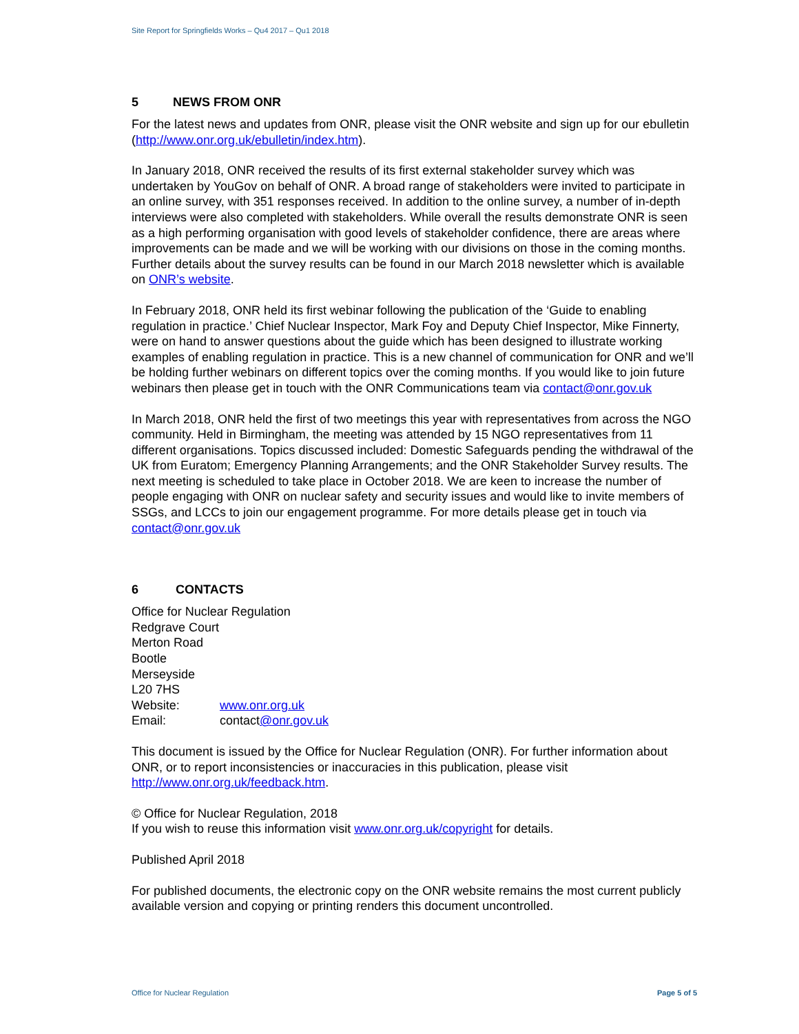Site Report for Springfields Works – Qu4 2017 – Qu1 2018
5 NEWS FROM ONR
For the latest news and updates from ONR, please visit the ONR website and sign up for our ebulletin (http://www.onr.org.uk/ebulletin/index.htm).
In January 2018, ONR received the results of its first external stakeholder survey which was undertaken by YouGov on behalf of ONR. A broad range of stakeholders were invited to participate in an online survey, with 351 responses received. In addition to the online survey, a number of in-depth interviews were also completed with stakeholders. While overall the results demonstrate ONR is seen as a high performing organisation with good levels of stakeholder confidence, there are areas where improvements can be made and we will be working with our divisions on those in the coming months. Further details about the survey results can be found in our March 2018 newsletter which is available on ONR’s website.
In February 2018, ONR held its first webinar following the publication of the ‘Guide to enabling regulation in practice.’ Chief Nuclear Inspector, Mark Foy and Deputy Chief Inspector, Mike Finnerty, were on hand to answer questions about the guide which has been designed to illustrate working examples of enabling regulation in practice. This is a new channel of communication for ONR and we’ll be holding further webinars on different topics over the coming months. If you would like to join future webinars then please get in touch with the ONR Communications team via contact@onr.gov.uk
In March 2018, ONR held the first of two meetings this year with representatives from across the NGO community. Held in Birmingham, the meeting was attended by 15 NGO representatives from 11 different organisations. Topics discussed included: Domestic Safeguards pending the withdrawal of the UK from Euratom; Emergency Planning Arrangements; and the ONR Stakeholder Survey results. The next meeting is scheduled to take place in October 2018. We are keen to increase the number of people engaging with ONR on nuclear safety and security issues and would like to invite members of SSGs, and LCCs to join our engagement programme. For more details please get in touch via contact@onr.gov.uk
6 CONTACTS
Office for Nuclear Regulation
Redgrave Court
Merton Road
Bootle
Merseyside
L20 7HS
Website: www.onr.org.uk
Email: contact@onr.gov.uk
This document is issued by the Office for Nuclear Regulation (ONR). For further information about ONR, or to report inconsistencies or inaccuracies in this publication, please visit http://www.onr.org.uk/feedback.htm.
© Office for Nuclear Regulation, 2018
If you wish to reuse this information visit www.onr.org.uk/copyright for details.
Published April 2018
For published documents, the electronic copy on the ONR website remains the most current publicly available version and copying or printing renders this document uncontrolled.
Office for Nuclear Regulation Page 5 of 5